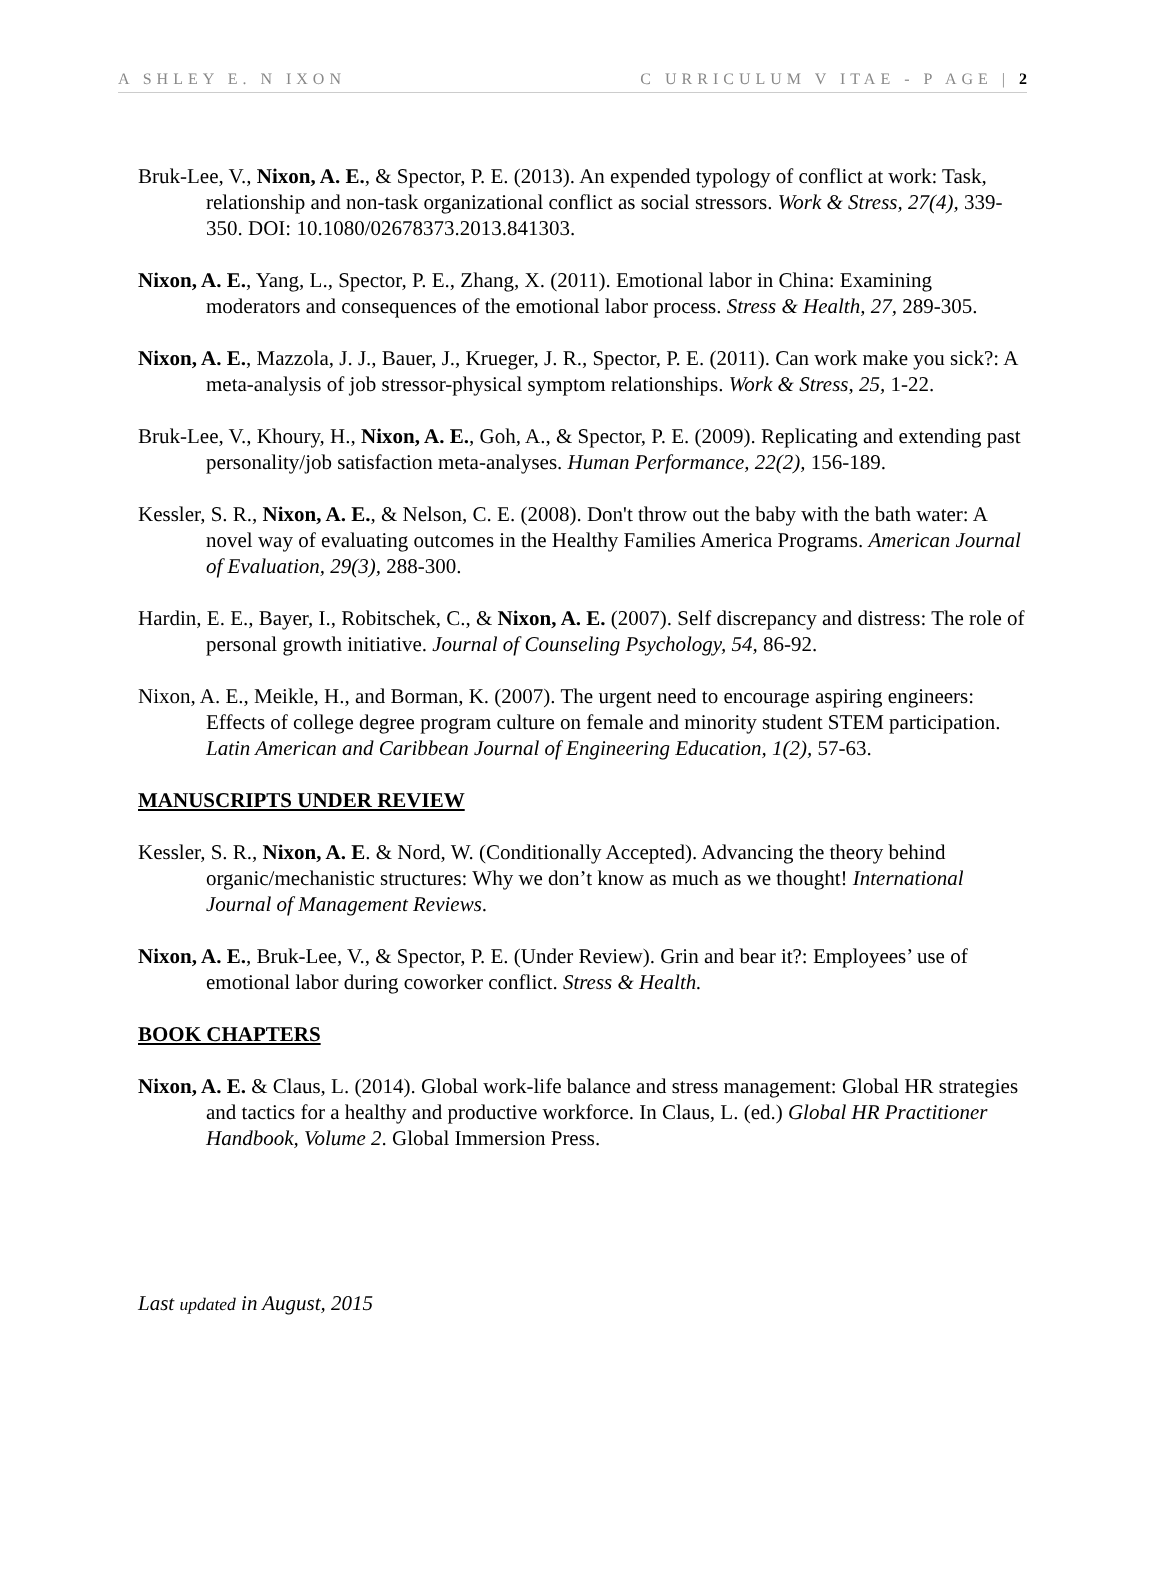A SHLEY E. N IXON C URRICULUM V ITAE - P AGE | 2
Bruk-Lee, V., Nixon, A. E., & Spector, P. E. (2013). An expended typology of conflict at work: Task, relationship and non-task organizational conflict as social stressors. Work & Stress, 27(4), 339-350. DOI: 10.1080/02678373.2013.841303.
Nixon, A. E., Yang, L., Spector, P. E., Zhang, X. (2011). Emotional labor in China: Examining moderators and consequences of the emotional labor process. Stress & Health, 27, 289-305.
Nixon, A. E., Mazzola, J. J., Bauer, J., Krueger, J. R., Spector, P. E. (2011). Can work make you sick?: A meta-analysis of job stressor-physical symptom relationships. Work & Stress, 25, 1-22.
Bruk-Lee, V., Khoury, H., Nixon, A. E., Goh, A., & Spector, P. E. (2009). Replicating and extending past personality/job satisfaction meta-analyses. Human Performance, 22(2), 156-189.
Kessler, S. R., Nixon, A. E., & Nelson, C. E. (2008). Don't throw out the baby with the bath water: A novel way of evaluating outcomes in the Healthy Families America Programs. American Journal of Evaluation, 29(3), 288-300.
Hardin, E. E., Bayer, I., Robitschek, C., & Nixon, A. E. (2007). Self discrepancy and distress: The role of personal growth initiative. Journal of Counseling Psychology, 54, 86-92.
Nixon, A. E., Meikle, H., and Borman, K. (2007). The urgent need to encourage aspiring engineers: Effects of college degree program culture on female and minority student STEM participation. Latin American and Caribbean Journal of Engineering Education, 1(2), 57-63.
MANUSCRIPTS UNDER REVIEW
Kessler, S. R., Nixon, A. E. & Nord, W. (Conditionally Accepted). Advancing the theory behind organic/mechanistic structures: Why we don’t know as much as we thought! International Journal of Management Reviews.
Nixon, A. E., Bruk-Lee, V., & Spector, P. E. (Under Review). Grin and bear it?: Employees’ use of emotional labor during coworker conflict. Stress & Health.
BOOK CHAPTERS
Nixon, A. E. & Claus, L. (2014). Global work-life balance and stress management: Global HR strategies and tactics for a healthy and productive workforce. In Claus, L. (ed.) Global HR Practitioner Handbook, Volume 2. Global Immersion Press.
Last updated in August, 2015